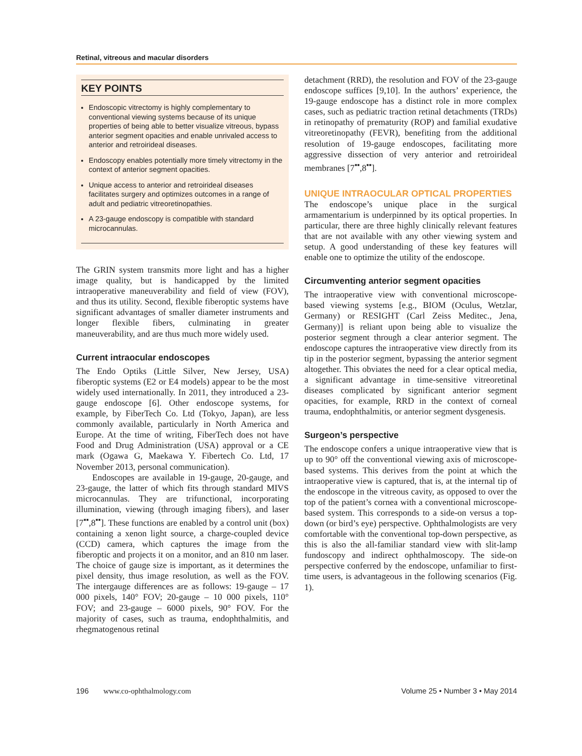Retinal, vitreous and macular disorders
KEY POINTS
Endoscopic vitrectomy is highly complementary to conventional viewing systems because of its unique properties of being able to better visualize vitreous, bypass anterior segment opacities and enable unrivaled access to anterior and retroirideal diseases.
Endoscopy enables potentially more timely vitrectomy in the context of anterior segment opacities.
Unique access to anterior and retroirideal diseases facilitates surgery and optimizes outcomes in a range of adult and pediatric vitreoretinopathies.
A 23-gauge endoscopy is compatible with standard microcannulas.
The GRIN system transmits more light and has a higher image quality, but is handicapped by the limited intraoperative maneuverability and field of view (FOV), and thus its utility. Second, flexible fiberoptic systems have significant advantages of smaller diameter instruments and longer flexible fibers, culminating in greater maneuverability, and are thus much more widely used.
Current intraocular endoscopes
The Endo Optiks (Little Silver, New Jersey, USA) fiberoptic systems (E2 or E4 models) appear to be the most widely used internationally. In 2011, they introduced a 23-gauge endoscope [6]. Other endoscope systems, for example, by FiberTech Co. Ltd (Tokyo, Japan), are less commonly available, particularly in North America and Europe. At the time of writing, FiberTech does not have Food and Drug Administration (USA) approval or a CE mark (Ogawa G, Maekawa Y. Fibertech Co. Ltd, 17 November 2013, personal communication).
Endoscopes are available in 19-gauge, 20-gauge, and 23-gauge, the latter of which fits through standard MIVS microcannulas. They are trifunctional, incorporating illumination, viewing (through imaging fibers), and laser [7<sup>▪▪</sup>,8<sup>▪▪</sup>]. These functions are enabled by a control unit (box) containing a xenon light source, a charge-coupled device (CCD) camera, which captures the image from the fiberoptic and projects it on a monitor, and an 810 nm laser. The choice of gauge size is important, as it determines the pixel density, thus image resolution, as well as the FOV. The intergauge differences are as follows: 19-gauge – 17 000 pixels, 140° FOV; 20-gauge – 10 000 pixels, 110° FOV; and 23-gauge – 6000 pixels, 90° FOV. For the majority of cases, such as trauma, endophthalmitis, and rhegmatogenous retinal
detachment (RRD), the resolution and FOV of the 23-gauge endoscope suffices [9,10]. In the authors’ experience, the 19-gauge endoscope has a distinct role in more complex cases, such as pediatric traction retinal detachments (TRDs) in retinopathy of prematurity (ROP) and familial exudative vitreoretinopathy (FEVR), benefiting from the additional resolution of 19-gauge endoscopes, facilitating more aggressive dissection of very anterior and retroirideal membranes [7<sup>▪▪</sup>,8<sup>▪▪</sup>].
UNIQUE INTRAOCULAR OPTICAL PROPERTIES
The endoscope’s unique place in the surgical armamentarium is underpinned by its optical properties. In particular, there are three highly clinically relevant features that are not available with any other viewing system and setup. A good understanding of these key features will enable one to optimize the utility of the endoscope.
Circumventing anterior segment opacities
The intraoperative view with conventional microscope-based viewing systems [e.g., BIOM (Oculus, Wetzlar, Germany) or RESIGHT (Carl Zeiss Meditec., Jena, Germany)] is reliant upon being able to visualize the posterior segment through a clear anterior segment. The endoscope captures the intraoperative view directly from its tip in the posterior segment, bypassing the anterior segment altogether. This obviates the need for a clear optical media, a significant advantage in time-sensitive vitreoretinal diseases complicated by significant anterior segment opacities, for example, RRD in the context of corneal trauma, endophthalmitis, or anterior segment dysgenesis.
Surgeon’s perspective
The endoscope confers a unique intraoperative view that is up to 90° off the conventional viewing axis of microscope-based systems. This derives from the point at which the intraoperative view is captured, that is, at the internal tip of the endoscope in the vitreous cavity, as opposed to over the top of the patient’s cornea with a conventional microscope-based system. This corresponds to a side-on versus a top-down (or bird’s eye) perspective. Ophthalmologists are very comfortable with the conventional top-down perspective, as this is also the all-familiar standard view with slit-lamp fundoscopy and indirect ophthalmoscopy. The side-on perspective conferred by the endoscope, unfamiliar to first-time users, is advantageous in the following scenarios (Fig. 1).
196 www.co-ophthalmology.com Volume 25 • Number 3 • May 2014